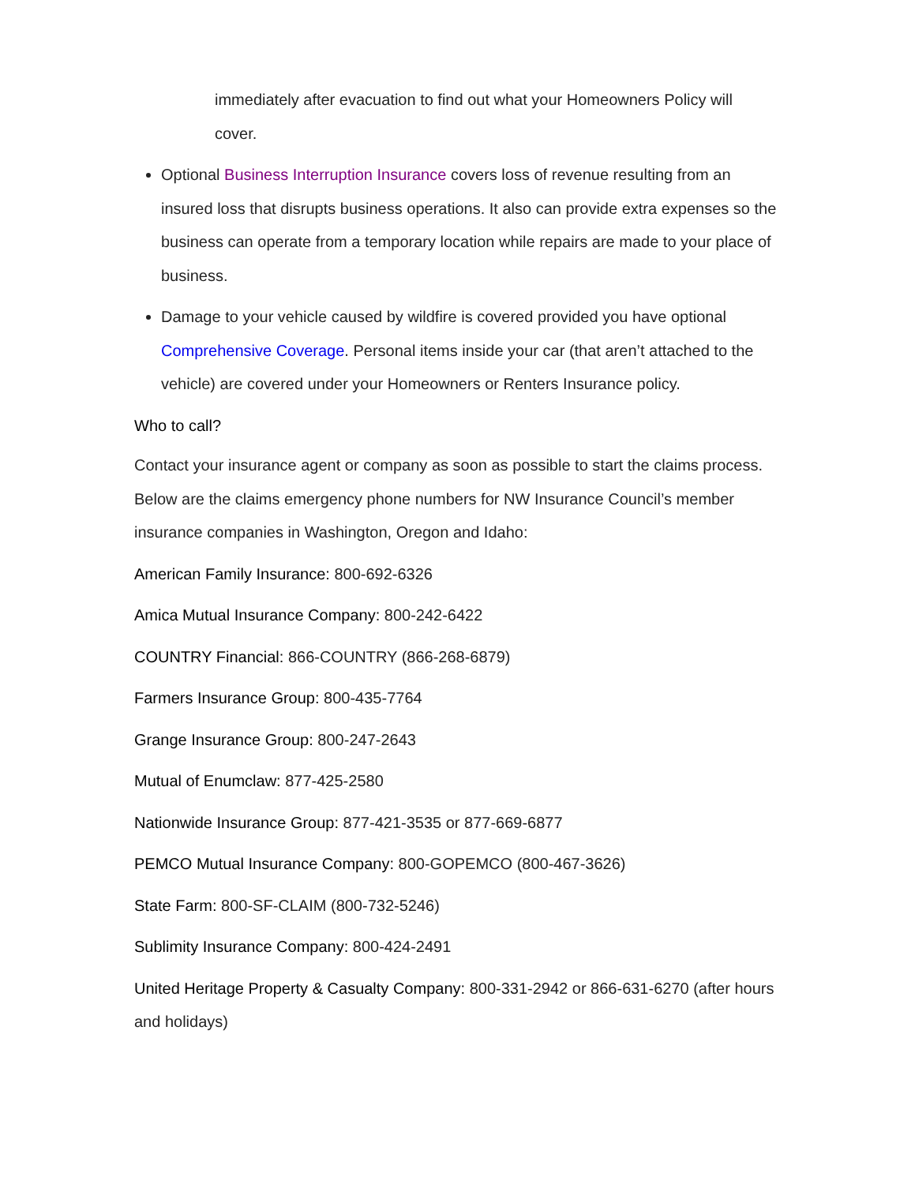immediately after evacuation to find out what your Homeowners Policy will cover.
Optional Business Interruption Insurance covers loss of revenue resulting from an insured loss that disrupts business operations. It also can provide extra expenses so the business can operate from a temporary location while repairs are made to your place of business.
Damage to your vehicle caused by wildfire is covered provided you have optional Comprehensive Coverage. Personal items inside your car (that aren’t attached to the vehicle) are covered under your Homeowners or Renters Insurance policy.
Who to call?
Contact your insurance agent or company as soon as possible to start the claims process. Below are the claims emergency phone numbers for NW Insurance Council’s member insurance companies in Washington, Oregon and Idaho:
American Family Insurance: 800-692-6326
Amica Mutual Insurance Company: 800-242-6422
COUNTRY Financial: 866-COUNTRY (866-268-6879)
Farmers Insurance Group: 800-435-7764
Grange Insurance Group: 800-247-2643
Mutual of Enumclaw: 877-425-2580
Nationwide Insurance Group: 877-421-3535 or 877-669-6877
PEMCO Mutual Insurance Company: 800-GOPEMCO (800-467-3626)
State Farm: 800-SF-CLAIM (800-732-5246)
Sublimity Insurance Company: 800-424-2491
United Heritage Property & Casualty Company: 800-331-2942 or 866-631-6270 (after hours and holidays)